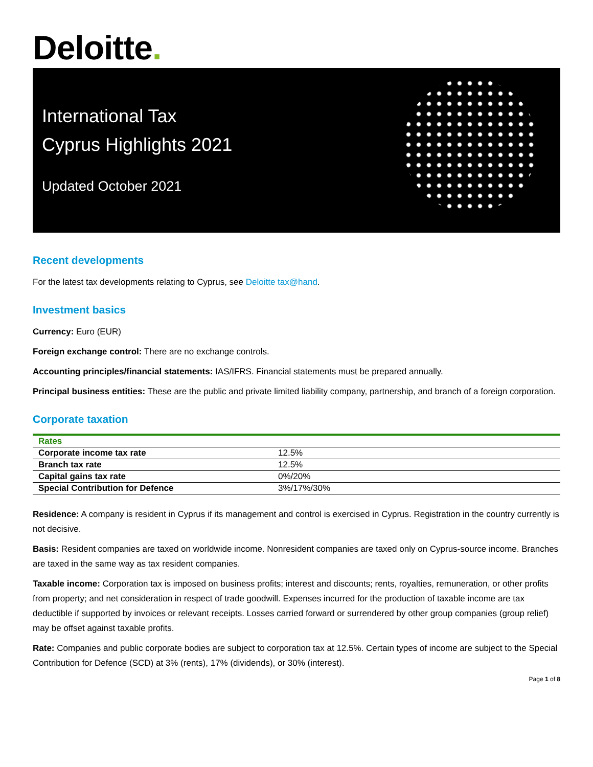Deloitte.
International Tax
Cyprus Highlights 2021
Updated October 2021
Recent developments
For the latest tax developments relating to Cyprus, see Deloitte tax@hand.
Investment basics
Currency: Euro (EUR)
Foreign exchange control: There are no exchange controls.
Accounting principles/financial statements: IAS/IFRS. Financial statements must be prepared annually.
Principal business entities: These are the public and private limited liability company, partnership, and branch of a foreign corporation.
Corporate taxation
| Rates | |
| --- | --- |
| Corporate income tax rate | 12.5% |
| Branch tax rate | 12.5% |
| Capital gains tax rate | 0%/20% |
| Special Contribution for Defence | 3%/17%/30% |
Residence: A company is resident in Cyprus if its management and control is exercised in Cyprus. Registration in the country currently is not decisive.
Basis: Resident companies are taxed on worldwide income. Nonresident companies are taxed only on Cyprus-source income. Branches are taxed in the same way as tax resident companies.
Taxable income: Corporation tax is imposed on business profits; interest and discounts; rents, royalties, remuneration, or other profits from property; and net consideration in respect of trade goodwill. Expenses incurred for the production of taxable income are tax deductible if supported by invoices or relevant receipts. Losses carried forward or surrendered by other group companies (group relief) may be offset against taxable profits.
Rate: Companies and public corporate bodies are subject to corporation tax at 12.5%. Certain types of income are subject to the Special Contribution for Defence (SCD) at 3% (rents), 17% (dividends), or 30% (interest).
Page 1 of 8